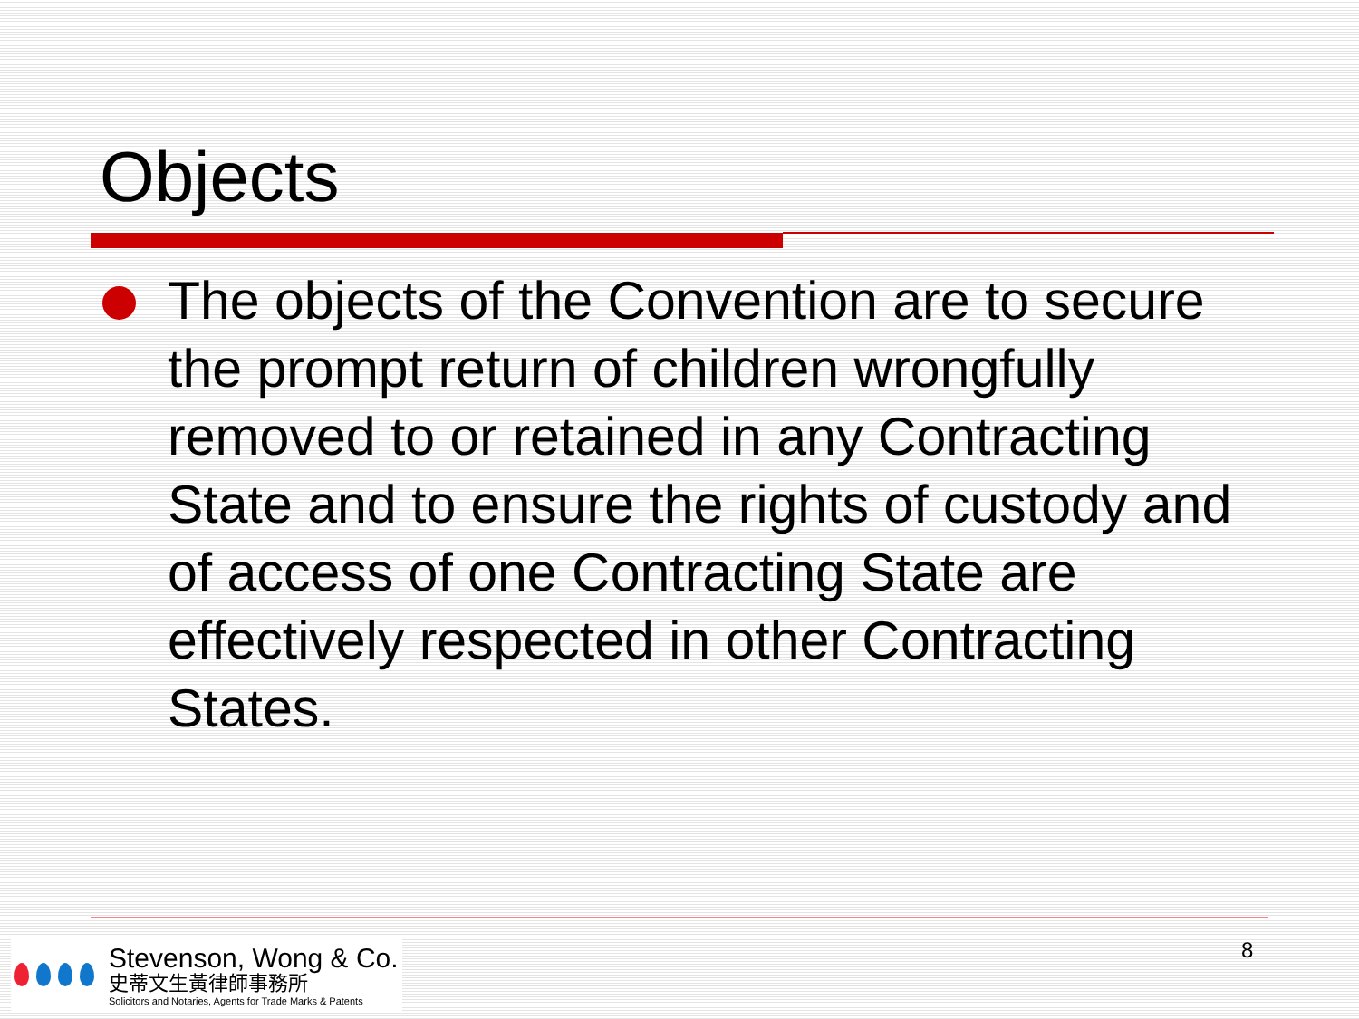Objects
The objects of the Convention are to secure the prompt return of children wrongfully removed to or retained in any Contracting State and to ensure the rights of custody and of access of one Contracting State are effectively respected in other Contracting States.
Stevenson, Wong & Co.
史蒂文生黃律師事務所
Solicitors and Notaries, Agents for Trade Marks & Patents
8